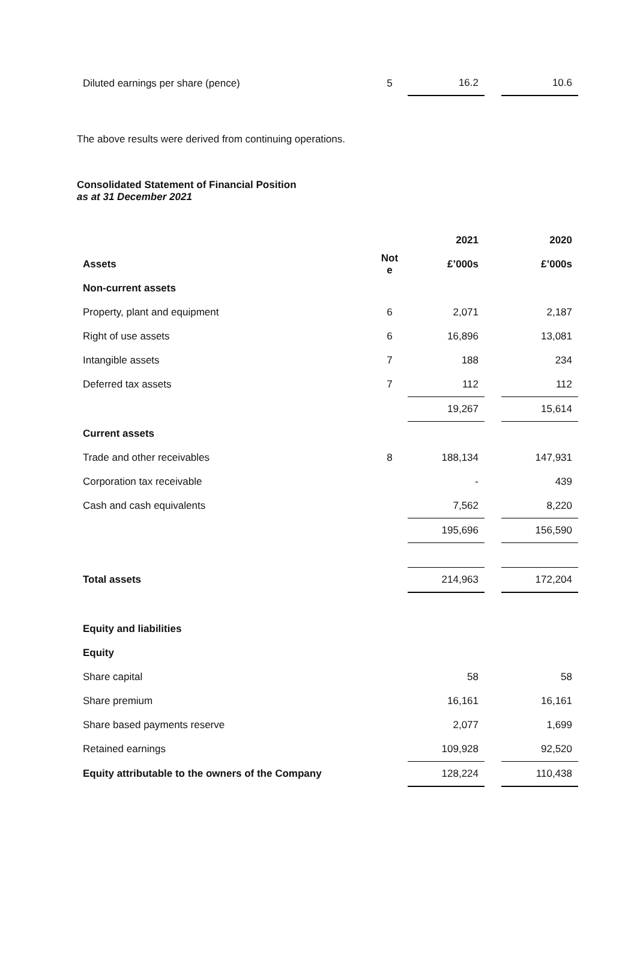| Diluted earnings per share (pence) | 5 | 16.2 | | 10.6 |
The above results were derived from continuing operations.
Consolidated Statement of Financial Position
as at 31 December 2021
| | | 2021 | | 2020 |
| Assets | Not e | £’000s | | £’000s |
| Non-current assets | | | | |
| Property, plant and equipment | 6 | 2,071 | | 2,187 |
| Right of use assets | 6 | 16,896 | | 13,081 |
| Intangible assets | 7 | 188 | | 234 |
| Deferred tax assets | 7 | 112 | | 112 |
| | | 19,267 | | 15,614 |
| Current assets | | | | |
| Trade and other receivables | 8 | 188,134 | | 147,931 |
| Corporation tax receivable | | - | | 439 |
| Cash and cash equivalents | | 7,562 | | 8,220 |
| | | 195,696 | | 156,590 |
| Total assets | | 214,963 | | 172,204 |
| Equity and liabilities | | | | |
| Equity | | | | |
| Share capital | | 58 | | 58 |
| Share premium | | 16,161 | | 16,161 |
| Share based payments reserve | | 2,077 | | 1,699 |
| Retained earnings | | 109,928 | | 92,520 |
| Equity attributable to the owners of the Company | | 128,224 | | 110,438 |